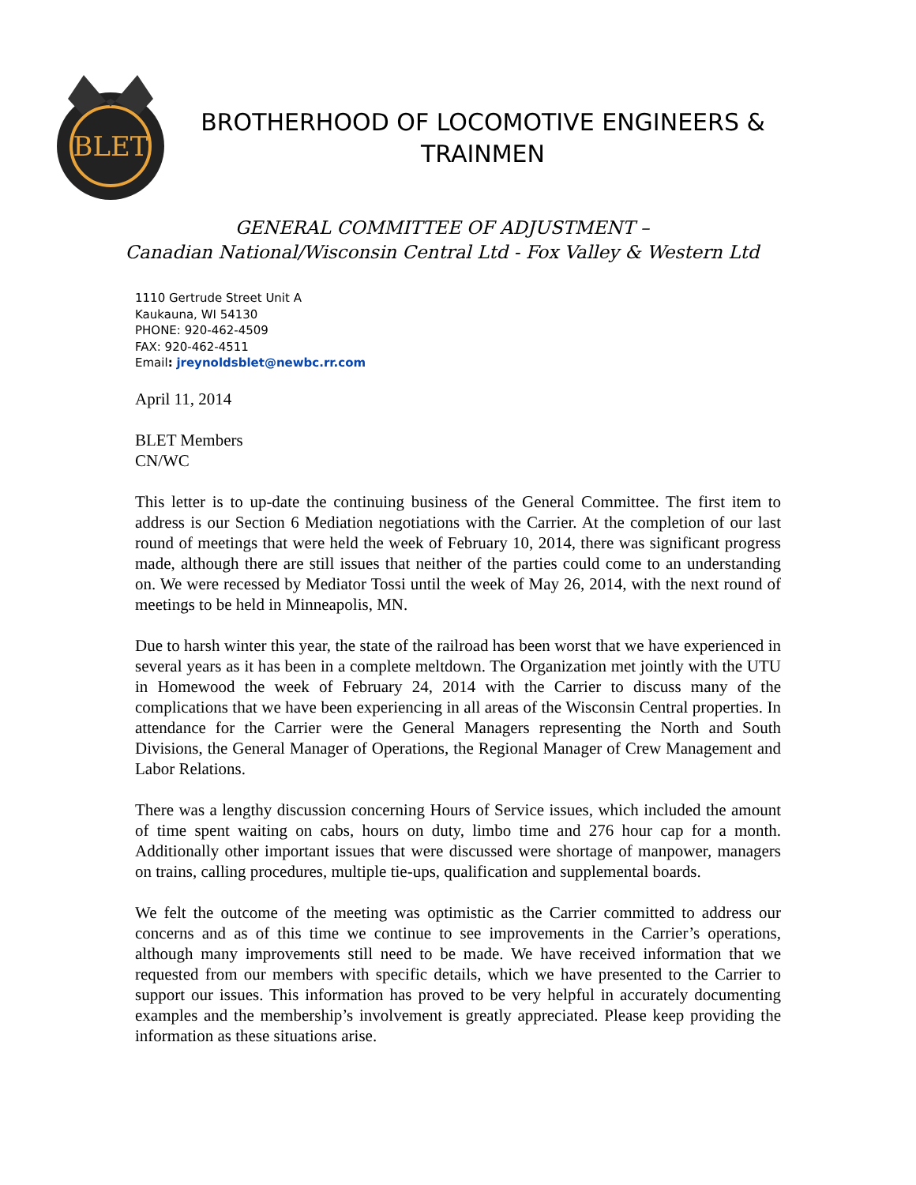BLET
BROTHERHOOD OF LOCOMOTIVE ENGINEERS &
TRAINMEN
GENERAL COMMITTEE OF ADJUSTMENT –
Canadian National/Wisconsin Central Ltd - Fox Valley & Western Ltd
1110 Gertrude Street Unit A
Kaukauna, WI 54130
PHONE: 920-462-4509
FAX: 920-462-4511
Email: jreynoldsblet@newbc.rr.com
April 11, 2014
BLET Members
CN/WC
This letter is to up-date the continuing business of the General Committee. The first item to address is our Section 6 Mediation negotiations with the Carrier. At the completion of our last round of meetings that were held the week of February 10, 2014, there was significant progress made, although there are still issues that neither of the parties could come to an understanding on. We were recessed by Mediator Tossi until the week of May 26, 2014, with the next round of meetings to be held in Minneapolis, MN.
Due to harsh winter this year, the state of the railroad has been worst that we have experienced in several years as it has been in a complete meltdown. The Organization met jointly with the UTU in Homewood the week of February 24, 2014 with the Carrier to discuss many of the complications that we have been experiencing in all areas of the Wisconsin Central properties. In attendance for the Carrier were the General Managers representing the North and South Divisions, the General Manager of Operations, the Regional Manager of Crew Management and Labor Relations.
There was a lengthy discussion concerning Hours of Service issues, which included the amount of time spent waiting on cabs, hours on duty, limbo time and 276 hour cap for a month. Additionally other important issues that were discussed were shortage of manpower, managers on trains, calling procedures, multiple tie-ups, qualification and supplemental boards.
We felt the outcome of the meeting was optimistic as the Carrier committed to address our concerns and as of this time we continue to see improvements in the Carrier’s operations, although many improvements still need to be made. We have received information that we requested from our members with specific details, which we have presented to the Carrier to support our issues. This information has proved to be very helpful in accurately documenting examples and the membership’s involvement is greatly appreciated. Please keep providing the information as these situations arise.